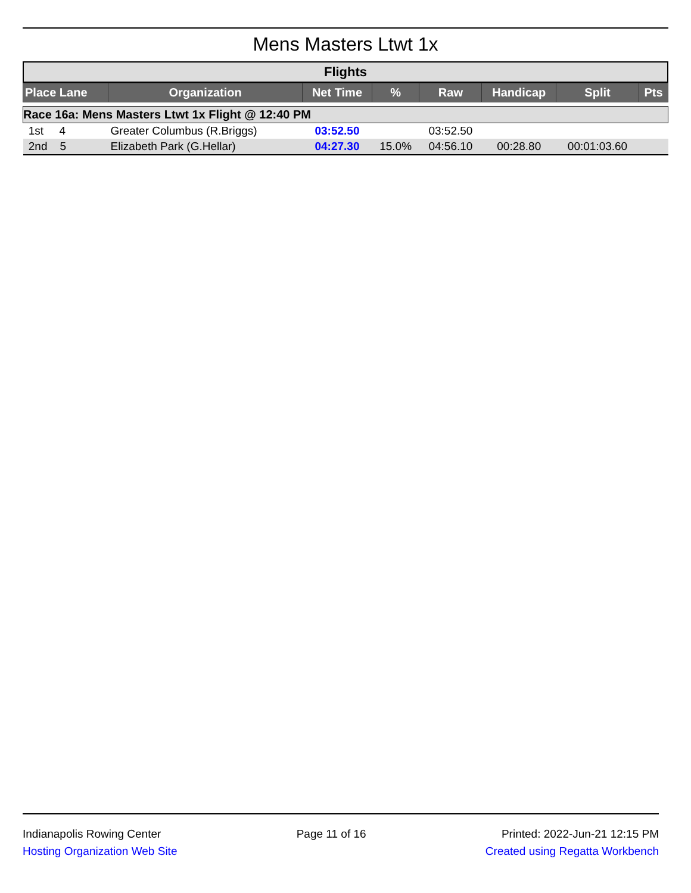Mens Masters Ltwt 1x
Flights
| Place Lane | Organization | Net Time | % | Raw | Handicap | Split | Pts |
| --- | --- | --- | --- | --- | --- | --- | --- |
| Race 16a: Mens Masters Ltwt 1x Flight @ 12:40 PM | | | | | | | |
| 1st 4 | Greater Columbus (R.Briggs) | 03:52.50 | | 03:52.50 | | | |
| 2nd 5 | Elizabeth Park (G.Hellar) | 04:27.30 | 15.0% | 04:56.10 | 00:28.80 | 00:01:03.60 | |
Indianapolis Rowing Center
Hosting Organization Web Site
Page 11 of 16 Printed: 2022-Jun-21 12:15 PM
Created using Regatta Workbench